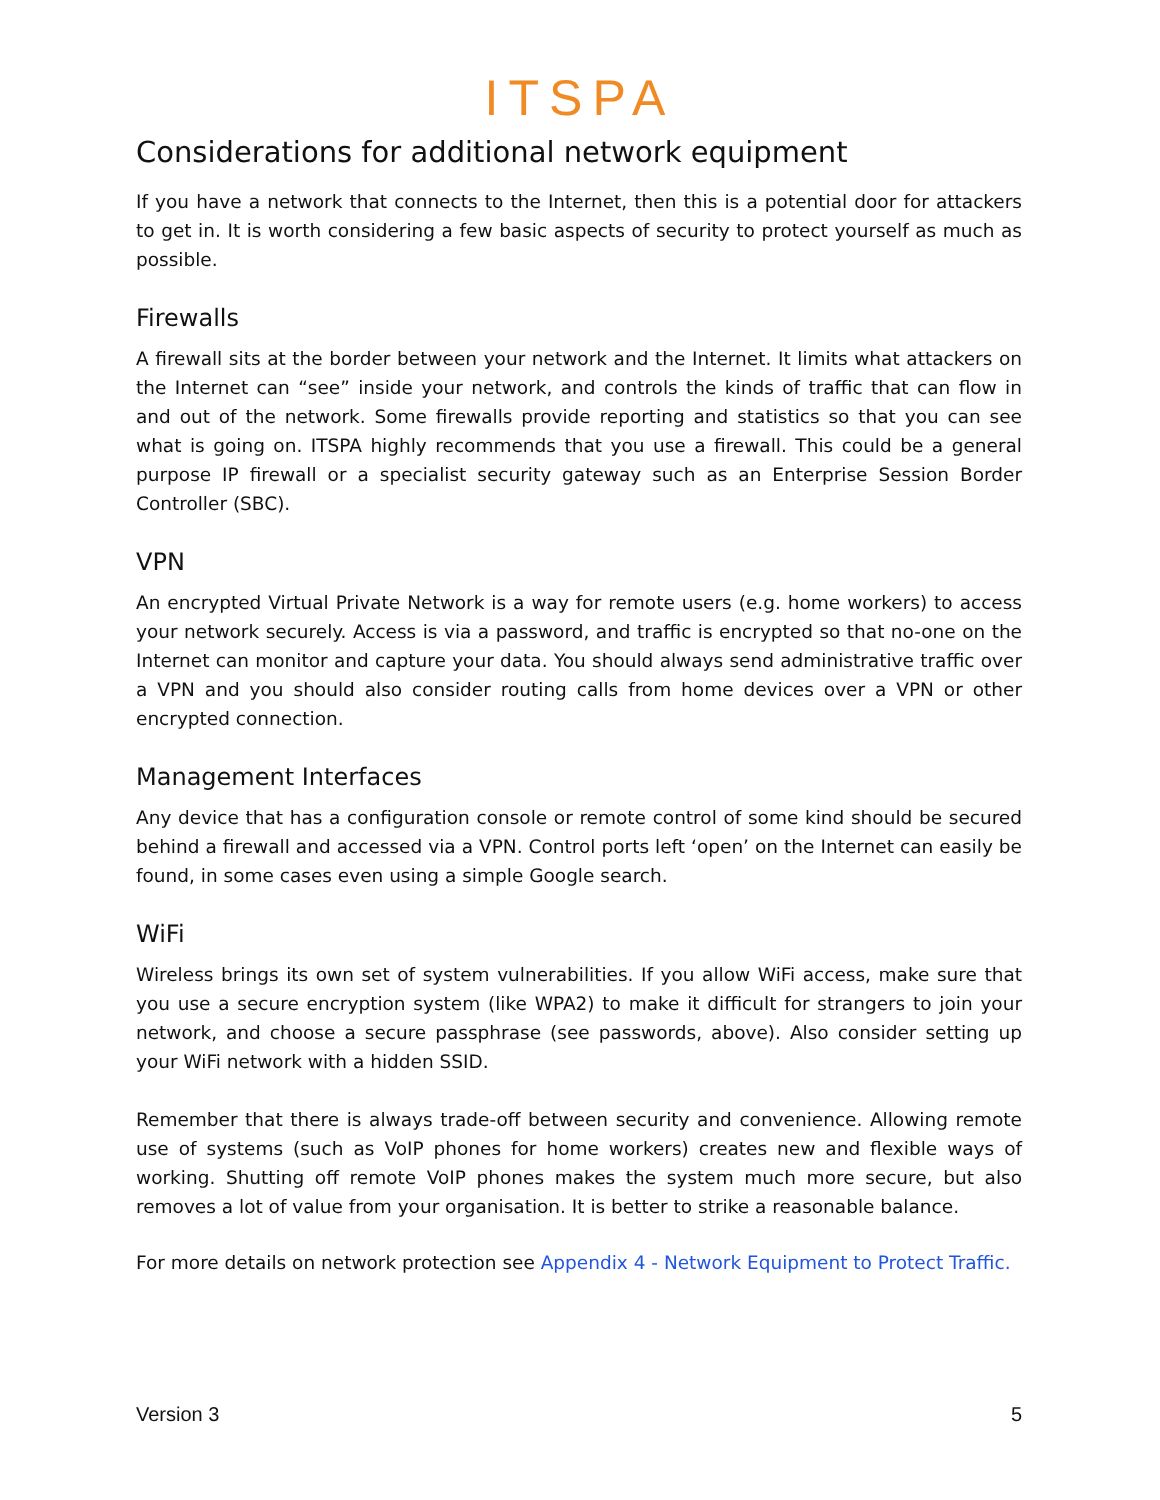ITSPA
Considerations for additional network equipment
If you have a network that connects to the Internet, then this is a potential door for attackers to get in. It is worth considering a few basic aspects of security to protect yourself as much as possible.
Firewalls
A firewall sits at the border between your network and the Internet. It limits what attackers on the Internet can “see” inside your network, and controls the kinds of traffic that can flow in and out of the network. Some firewalls provide reporting and statistics so that you can see what is going on. ITSPA highly recommends that you use a firewall. This could be a general purpose IP firewall or a specialist security gateway such as an Enterprise Session Border Controller (SBC).
VPN
An encrypted Virtual Private Network is a way for remote users (e.g. home workers) to access your network securely. Access is via a password, and traffic is encrypted so that no-one on the Internet can monitor and capture your data. You should always send administrative traffic over a VPN and you should also consider routing calls from home devices over a VPN or other encrypted connection.
Management Interfaces
Any device that has a configuration console or remote control of some kind should be secured behind a firewall and accessed via a VPN. Control ports left ‘open’ on the Internet can easily be found, in some cases even using a simple Google search.
WiFi
Wireless brings its own set of system vulnerabilities. If you allow WiFi access, make sure that you use a secure encryption system (like WPA2) to make it difficult for strangers to join your network, and choose a secure passphrase (see passwords, above). Also consider setting up your WiFi network with a hidden SSID.
Remember that there is always trade-off between security and convenience. Allowing remote use of systems (such as VoIP phones for home workers) creates new and flexible ways of working. Shutting off remote VoIP phones makes the system much more secure, but also removes a lot of value from your organisation. It is better to strike a reasonable balance.
For more details on network protection see Appendix 4 - Network Equipment to Protect Traffic.
Version 3 5